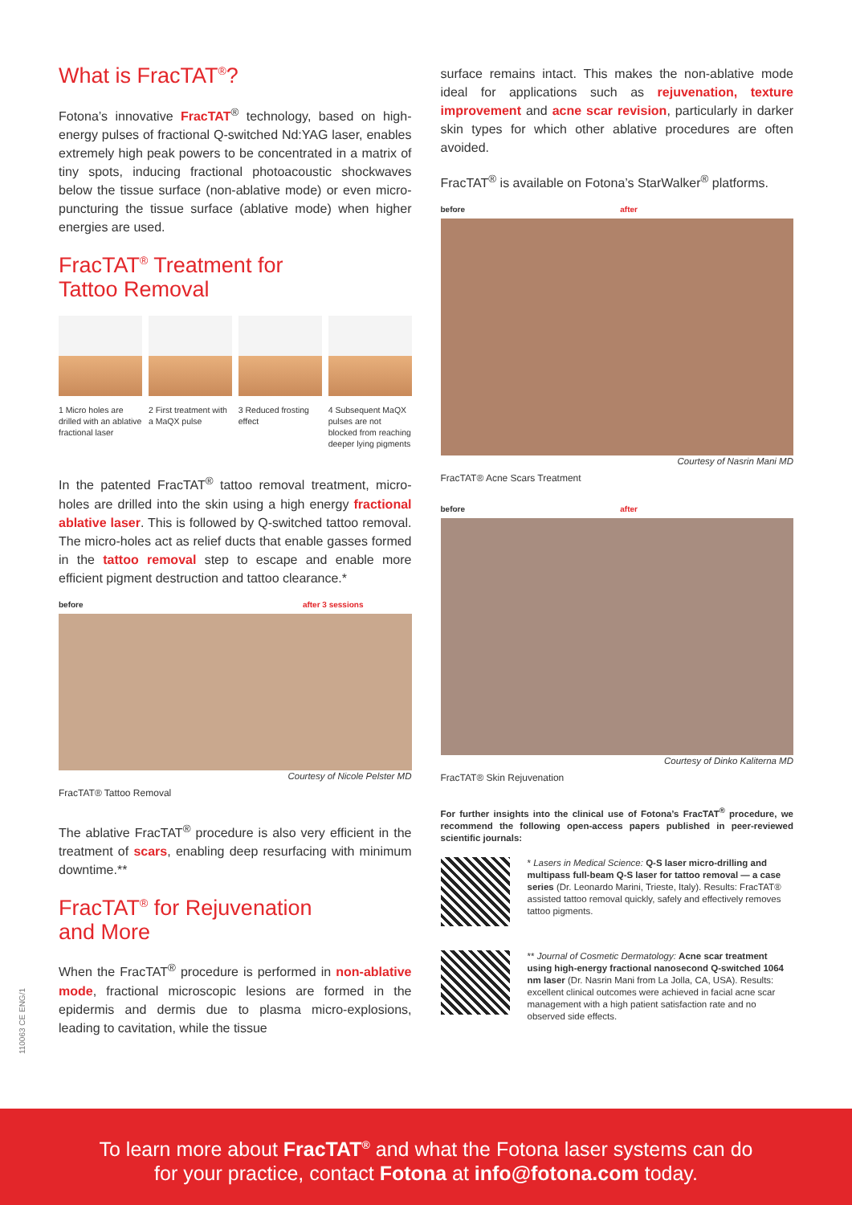What is FracTAT<sup>®</sup>?
Fotona’s innovative FracTAT<sup>®</sup> technology, based on high-energy pulses of fractional Q-switched Nd:YAG laser, enables extremely high peak powers to be concentrated in a matrix of tiny spots, inducing fractional photoacoustic shockwaves below the tissue surface (non-ablative mode) or even micro-puncturing the tissue surface (ablative mode) when higher energies are used.
FracTAT<sup>®</sup> Treatment for
Tattoo Removal
1 Micro holes are drilled with an ablative fractional laser
2 First treatment with a MaQX pulse
3 Reduced frosting effect 4 Subsequent MaQX pulses are not blocked from reaching deeper lying pigments
In the patented FracTAT<sup>®</sup> tattoo removal treatment, micro-holes are drilled into the skin using a high energy fractional ablative laser. This is followed by Q-switched tattoo removal. The micro-holes act as relief ducts that enable gasses formed in the tattoo removal step to escape and enable more efficient pigment destruction and tattoo clearance.*
before after 3 sessions
Courtesy of Nicole Pelster MD
FracTAT® Tattoo Removal
The ablative FracTAT<sup>®</sup> procedure is also very efficient in the treatment of scars, enabling deep resurfacing with minimum downtime.**
FracTAT<sup>®</sup> for Rejuvenation
and More
When the FracTAT<sup>®</sup> procedure is performed in non-ablative mode, fractional microscopic lesions are formed in the epidermis and dermis due to plasma micro-explosions, leading to cavitation, while the tissue
surface remains intact. This makes the non-ablative mode ideal for applications such as rejuvenation, texture improvement and acne scar revision, particularly in darker skin types for which other ablative procedures are often avoided.
FracTAT<sup>®</sup> is available on Fotona’s StarWalker<sup>®</sup> platforms.
before after
Courtesy of Nasrin Mani MD
FracTAT® Acne Scars Treatment
before after
Courtesy of Dinko Kaliterna MD
FracTAT® Skin Rejuvenation
For further insights into the clinical use of Fotona’s FracTAT<sup>®</sup> procedure, we recommend the following open-access papers published in peer-reviewed scientific journals:
* Lasers in Medical Science: Q-S laser micro-drilling and multipass full-beam Q-S laser for tattoo removal — a case series (Dr. Leonardo Marini, Trieste, Italy). Results: FracTAT® assisted tattoo removal quickly, safely and effectively removes tattoo pigments.
** Journal of Cosmetic Dermatology: Acne scar treatment using high-energy fractional nanosecond Q-switched 1064 nm laser (Dr. Nasrin Mani from La Jolla, CA, USA). Results: excellent clinical outcomes were achieved in facial acne scar management with a high patient satisfaction rate and no observed side effects.
110063 CE ENG/1
To learn more about FracTAT<sup>®</sup> and what the Fotona laser systems can do
for your practice, contact Fotona at info@fotona.com today.